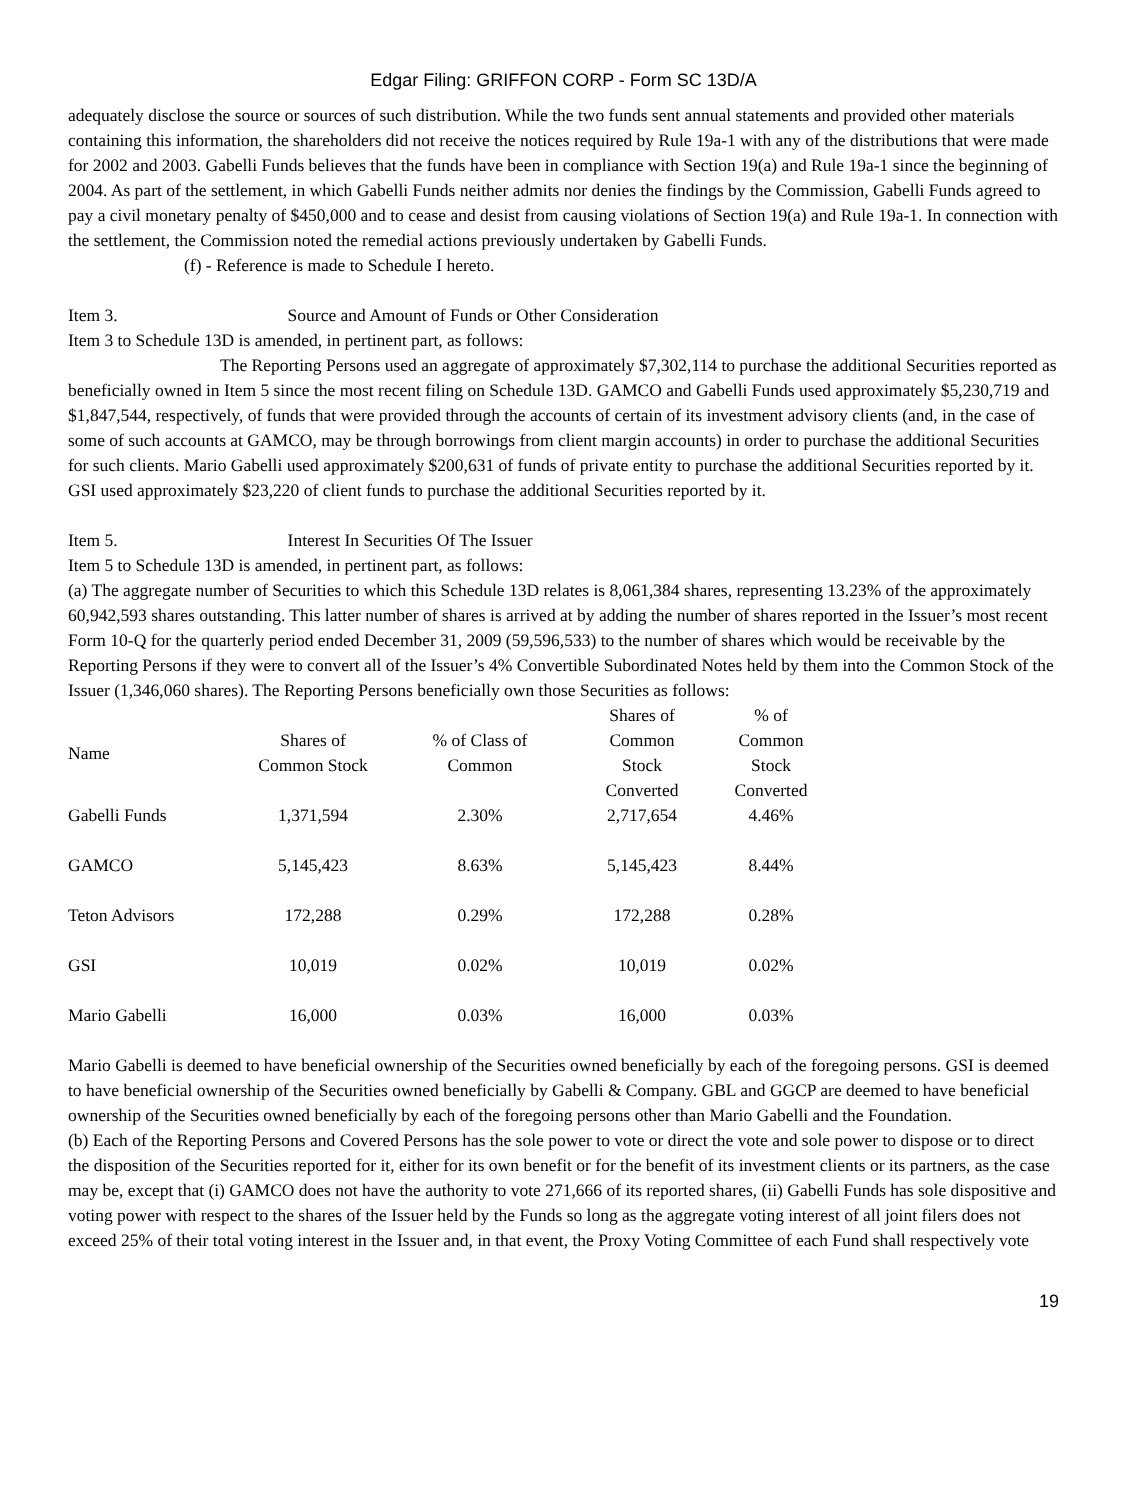Edgar Filing: GRIFFON CORP - Form SC 13D/A
adequately disclose the source or sources of such distribution. While the two funds sent annual statements and provided other materials containing this information, the shareholders did not receive the notices required by Rule 19a-1 with any of the distributions that were made for 2002 and 2003. Gabelli Funds believes that the funds have been in compliance with Section 19(a) and Rule 19a-1 since the beginning of 2004. As part of the settlement, in which Gabelli Funds neither admits nor denies the findings by the Commission, Gabelli Funds agreed to pay a civil monetary penalty of $450,000 and to cease and desist from causing violations of Section 19(a) and Rule 19a-1. In connection with the settlement, the Commission noted the remedial actions previously undertaken by Gabelli Funds.
(f) - Reference is made to Schedule I hereto.
Item 3. Source and Amount of Funds or Other Consideration
Item 3 to Schedule 13D is amended, in pertinent part, as follows:
The Reporting Persons used an aggregate of approximately $7,302,114 to purchase the additional Securities reported as beneficially owned in Item 5 since the most recent filing on Schedule 13D. GAMCO and Gabelli Funds used approximately $5,230,719 and $1,847,544, respectively, of funds that were provided through the accounts of certain of its investment advisory clients (and, in the case of some of such accounts at GAMCO, may be through borrowings from client margin accounts) in order to purchase the additional Securities for such clients. Mario Gabelli used approximately $200,631 of funds of private entity to purchase the additional Securities reported by it. GSI used approximately $23,220 of client funds to purchase the additional Securities reported by it.
Item 5. Interest In Securities Of The Issuer
Item 5 to Schedule 13D is amended, in pertinent part, as follows:
(a) The aggregate number of Securities to which this Schedule 13D relates is 8,061,384 shares, representing 13.23% of the approximately 60,942,593 shares outstanding. This latter number of shares is arrived at by adding the number of shares reported in the Issuer’s most recent Form 10-Q for the quarterly period ended December 31, 2009 (59,596,533) to the number of shares which would be receivable by the Reporting Persons if they were to convert all of the Issuer’s 4% Convertible Subordinated Notes held by them into the Common Stock of the Issuer (1,346,060 shares). The Reporting Persons beneficially own those Securities as follows:
| Name | Shares of Common Stock | % of Class of Common | Shares of Common Stock Converted | % of Common Stock Converted |
| --- | --- | --- | --- | --- |
| Gabelli Funds | 1,371,594 | 2.30% | 2,717,654 | 4.46% |
| GAMCO | 5,145,423 | 8.63% | 5,145,423 | 8.44% |
| Teton Advisors | 172,288 | 0.29% | 172,288 | 0.28% |
| GSI | 10,019 | 0.02% | 10,019 | 0.02% |
| Mario Gabelli | 16,000 | 0.03% | 16,000 | 0.03% |
Mario Gabelli is deemed to have beneficial ownership of the Securities owned beneficially by each of the foregoing persons. GSI is deemed to have beneficial ownership of the Securities owned beneficially by Gabelli & Company. GBL and GGCP are deemed to have beneficial ownership of the Securities owned beneficially by each of the foregoing persons other than Mario Gabelli and the Foundation.
(b) Each of the Reporting Persons and Covered Persons has the sole power to vote or direct the vote and sole power to dispose or to direct the disposition of the Securities reported for it, either for its own benefit or for the benefit of its investment clients or its partners, as the case may be, except that (i) GAMCO does not have the authority to vote 271,666 of its reported shares, (ii) Gabelli Funds has sole dispositive and voting power with respect to the shares of the Issuer held by the Funds so long as the aggregate voting interest of all joint filers does not exceed 25% of their total voting interest in the Issuer and, in that event, the Proxy Voting Committee of each Fund shall respectively vote
19